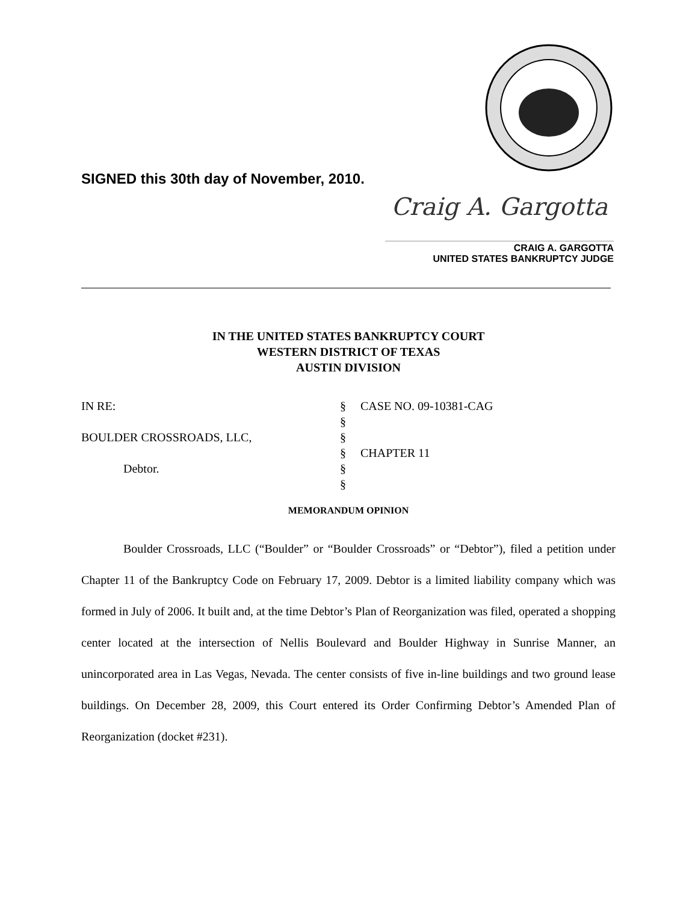SIGNED this 30th day of November, 2010.
Craig A. Gargotta
CRAIG A. GARGOTTA
UNITED STATES BANKRUPTCY JUDGE
IN THE UNITED STATES BANKRUPTCY COURT
WESTERN DISTRICT OF TEXAS
AUSTIN DIVISION
| IN RE: | § | CASE NO. 09-10381-CAG |
| | § | |
| BOULDER CROSSROADS, LLC, | § | |
| | § | CHAPTER 11 |
| Debtor. | § | |
| | § | |
MEMORANDUM OPINION
Boulder Crossroads, LLC (“Boulder” or “Boulder Crossroads” or “Debtor”), filed a petition under Chapter 11 of the Bankruptcy Code on February 17, 2009. Debtor is a limited liability company which was formed in July of 2006. It built and, at the time Debtor’s Plan of Reorganization was filed, operated a shopping center located at the intersection of Nellis Boulevard and Boulder Highway in Sunrise Manner, an unincorporated area in Las Vegas, Nevada. The center consists of five in-line buildings and two ground lease buildings. On December 28, 2009, this Court entered its Order Confirming Debtor’s Amended Plan of Reorganization (docket #231).